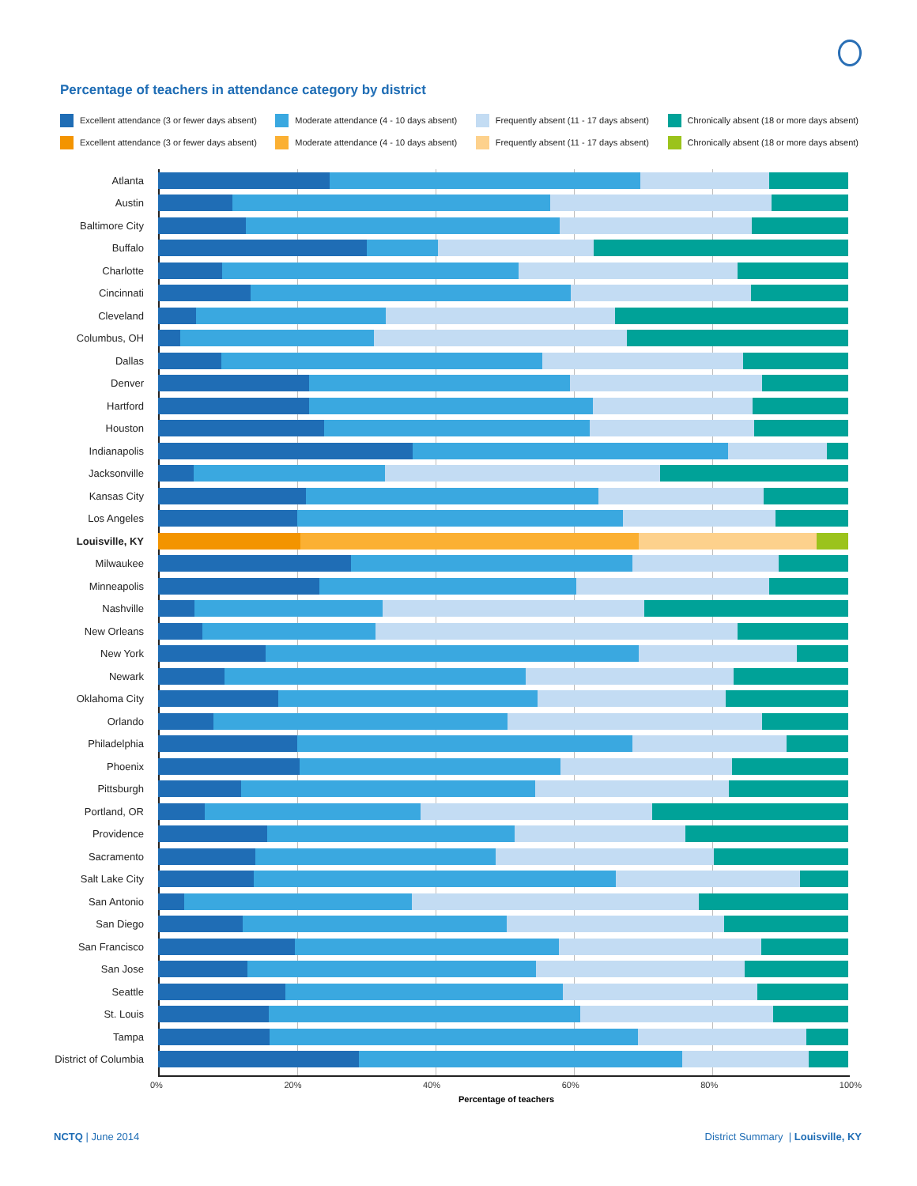Percentage of teachers in attendance category by district
Excellent attendance (3 or fewer days absent)
Moderate attendance (4 - 10 days absent)
Frequently absent (11 - 17 days absent)
Chronically absent (18 or more days absent)
Excellent attendance (3 or fewer days absent)
Moderate attendance (4 - 10 days absent)
Frequently absent (11 - 17 days absent)
Chronically absent (18 or more days absent)
Atlanta
Austin
Baltimore City
Buffalo
Charlotte
Cincinnati
Cleveland
Columbus, OH
Dallas
Denver
Hartford
Houston
Indianapolis
Jacksonville
Kansas City
Los Angeles
Louisville, KY
Milwaukee
Minneapolis
Nashville
New Orleans
New York
Newark
Oklahoma City
Orlando
Philadelphia
Phoenix
Pittsburgh
Portland, OR
Providence
Sacramento
Salt Lake City
San Antonio
San Diego
San Francisco
San Jose
Seattle
St. Louis
Tampa
District of Columbia
0% 20% 40% 60% 80% 100%
Percentage of teachers
NCTQ | June 2014
District Summary | Louisville, KY